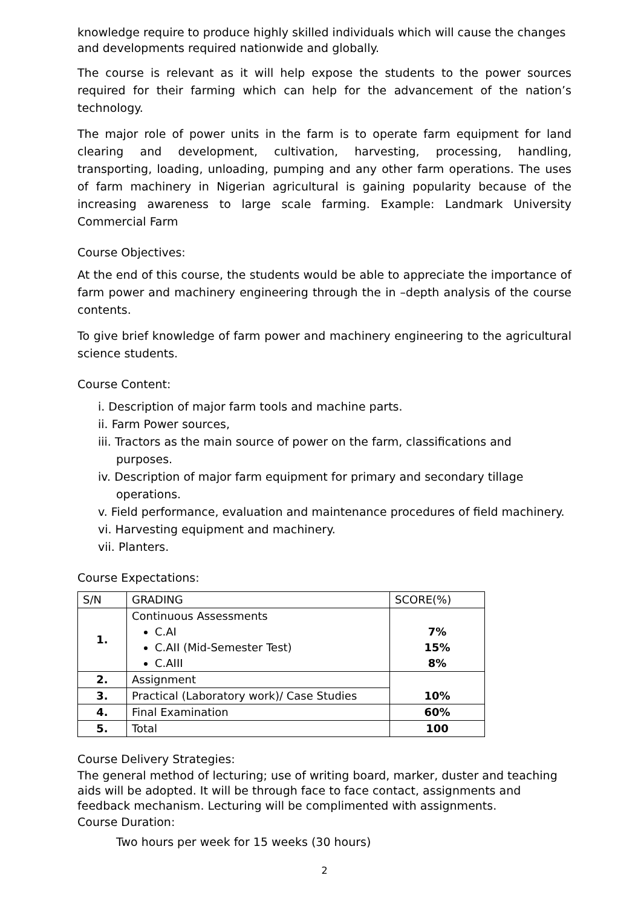knowledge require to produce highly skilled individuals which will cause the changes and developments required nationwide and globally.
The course is relevant as it will help expose the students to the power sources required for their farming which can help for the advancement of the nation’s technology.
The major role of power units in the farm is to operate farm equipment for land clearing and development, cultivation, harvesting, processing, handling, transporting, loading, unloading, pumping and any other farm operations. The uses of farm machinery in Nigerian agricultural is gaining popularity because of the increasing awareness to large scale farming. Example: Landmark University Commercial Farm
Course Objectives:
At the end of this course, the students would be able to appreciate the importance of farm power and machinery engineering through the in –depth analysis of the course contents.
To give brief knowledge of farm power and machinery engineering to the agricultural science students.
Course Content:
i. Description of major farm tools and machine parts.
ii. Farm Power sources,
iii. Tractors as the main source of power on the farm, classifications and purposes.
iv. Description of major farm equipment for primary and secondary tillage operations.
v. Field performance, evaluation and maintenance procedures of field machinery.
vi. Harvesting equipment and machinery.
vii. Planters.
Course Expectations:
| S/N | GRADING | SCORE(%) |
| --- | --- | --- |
| 1. | Continuous Assessments C.AI C.AII (Mid-Semester Test) C.AIII | 7% 15% 8% |
| 2. | Assignment | 10% |
| 3. | Practical (Laboratory work)/ Case Studies | |
| 4. | Final Examination | 60% |
| 5. | Total | 100 |
Course Delivery Strategies:
The general method of lecturing; use of writing board, marker, duster and teaching aids will be adopted. It will be through face to face contact, assignments and feedback mechanism. Lecturing will be complimented with assignments.
Course Duration:
Two hours per week for 15 weeks (30 hours)
2